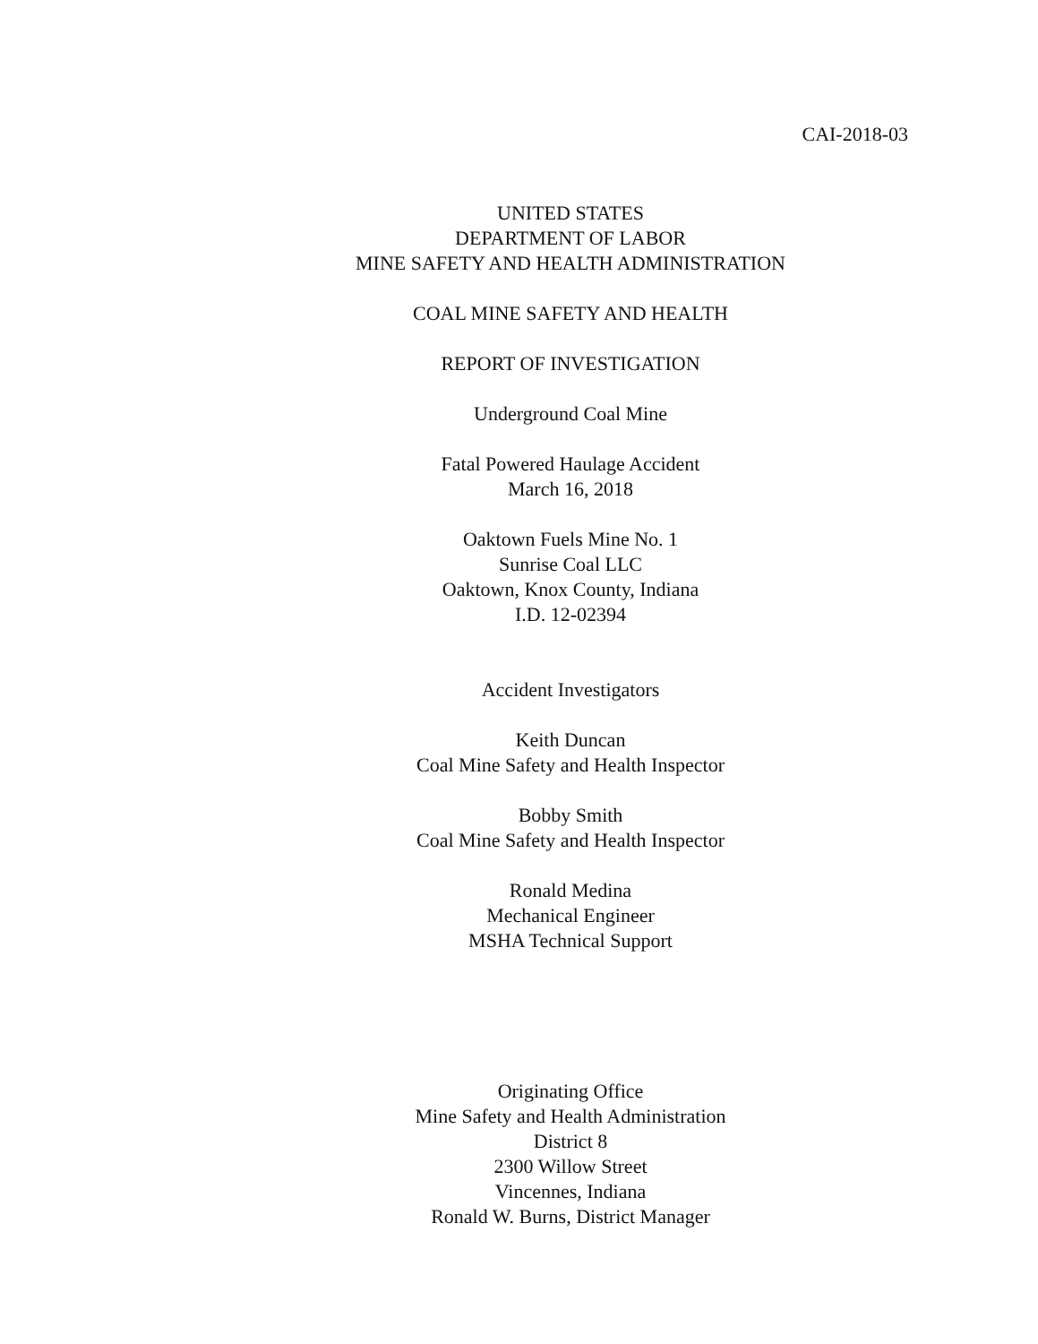CAI-2018-03
UNITED STATES
DEPARTMENT OF LABOR
MINE SAFETY AND HEALTH ADMINISTRATION
COAL MINE SAFETY AND HEALTH
REPORT OF INVESTIGATION
Underground Coal Mine
Fatal Powered Haulage Accident
March 16, 2018
Oaktown Fuels Mine No. 1
Sunrise Coal LLC
Oaktown, Knox County, Indiana
I.D. 12-02394
Accident Investigators
Keith Duncan
Coal Mine Safety and Health Inspector
Bobby Smith
Coal Mine Safety and Health Inspector
Ronald Medina
Mechanical Engineer
MSHA Technical Support
Originating Office
Mine Safety and Health Administration
District 8
2300 Willow Street
Vincennes, Indiana
Ronald W. Burns, District Manager